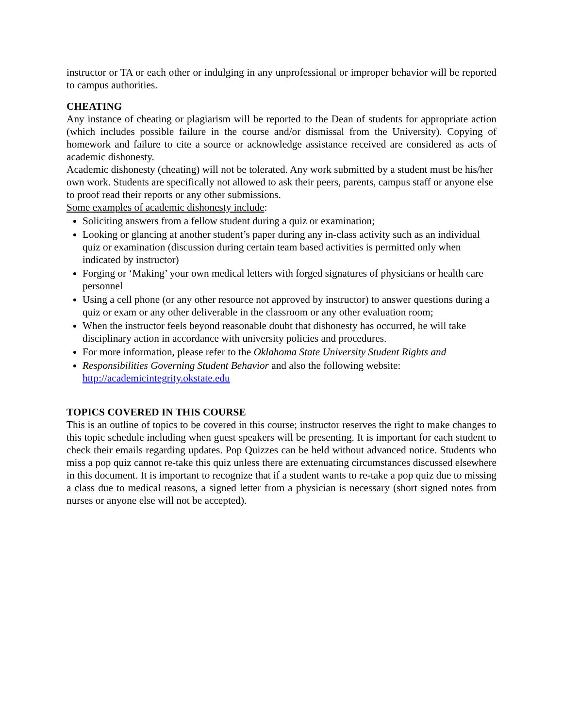instructor or TA or each other or indulging in any unprofessional or improper behavior will be reported to campus authorities.
CHEATING
Any instance of cheating or plagiarism will be reported to the Dean of students for appropriate action (which includes possible failure in the course and/or dismissal from the University). Copying of homework and failure to cite a source or acknowledge assistance received are considered as acts of academic dishonesty.
Academic dishonesty (cheating) will not be tolerated. Any work submitted by a student must be his/her own work. Students are specifically not allowed to ask their peers, parents, campus staff or anyone else to proof read their reports or any other submissions.
Some examples of academic dishonesty include:
Soliciting answers from a fellow student during a quiz or examination;
Looking or glancing at another student’s paper during any in-class activity such as an individual quiz or examination (discussion during certain team based activities is permitted only when indicated by instructor)
Forging or ‘Making’ your own medical letters with forged signatures of physicians or health care personnel
Using a cell phone (or any other resource not approved by instructor) to answer questions during a quiz or exam or any other deliverable in the classroom or any other evaluation room;
When the instructor feels beyond reasonable doubt that dishonesty has occurred, he will take disciplinary action in accordance with university policies and procedures.
For more information, please refer to the Oklahoma State University Student Rights and
Responsibilities Governing Student Behavior and also the following website: http://academicintegrity.okstate.edu
TOPICS COVERED IN THIS COURSE
This is an outline of topics to be covered in this course; instructor reserves the right to make changes to this topic schedule including when guest speakers will be presenting. It is important for each student to check their emails regarding updates. Pop Quizzes can be held without advanced notice. Students who miss a pop quiz cannot re-take this quiz unless there are extenuating circumstances discussed elsewhere in this document. It is important to recognize that if a student wants to re-take a pop quiz due to missing a class due to medical reasons, a signed letter from a physician is necessary (short signed notes from nurses or anyone else will not be accepted).